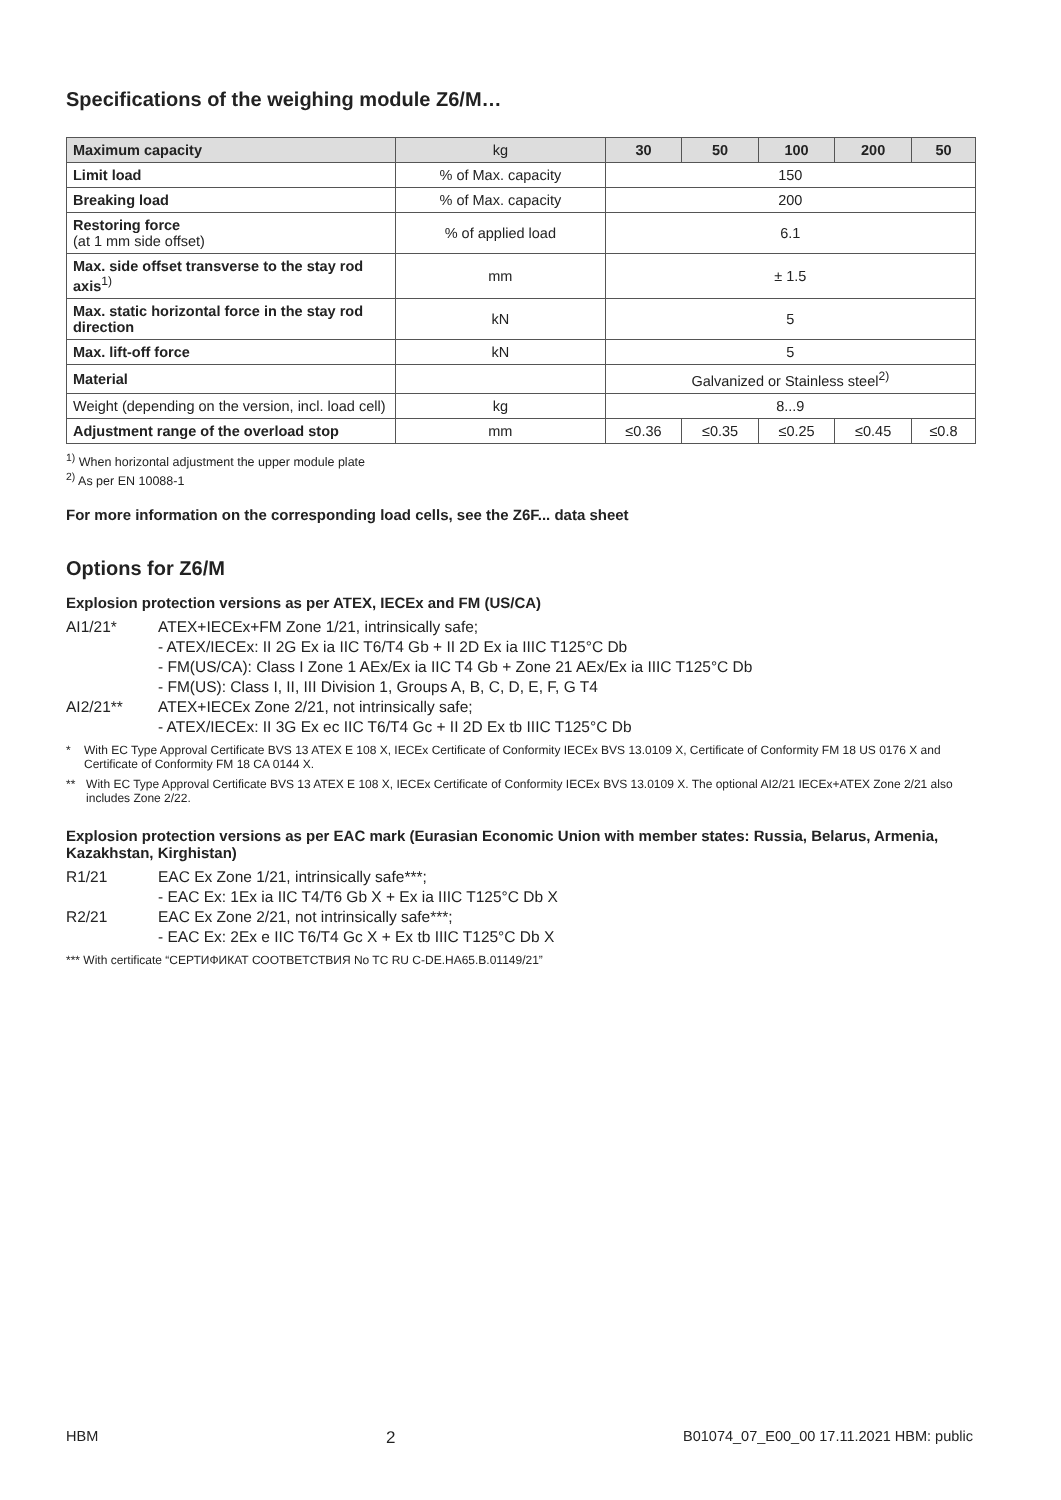Specifications of the weighing module Z6/M…
| Maximum capacity | kg | 30 | 50 | 100 | 200 | 50 |
| Limit load | % of Max. capacity | 150 | | | | |
| Breaking load | % of Max. capacity | 200 | | | | |
| Restoring force (at 1 mm side offset) | % of applied load | 6.1 | | | | |
| Max. side offset transverse to the stay rod axis<sup>1)</sup> | mm | ± 1.5 | | | | |
| Max. static horizontal force in the stay rod direction | kN | 5 | | | | |
| Max. lift-off force | kN | 5 | | | | |
| Material | | Galvanized or Stainless steel<sup>2)</sup> | | | | |
| Weight (depending on the version, incl. load cell) | kg | 8...9 | | | | |
| Adjustment range of the overload stop | mm | ≤0.36 | ≤0.35 | ≤0.25 | ≤0.45 | ≤0.8 |
<sup>1)</sup> When horizontal adjustment the upper module plate
<sup>2)</sup> As per EN 10088-1
For more information on the corresponding load cells, see the Z6F... data sheet
Options for Z6/M
Explosion protection versions as per ATEX, IECEx and FM (US/CA)
AI1/21* ATEX+IECEx+FM Zone 1/21, intrinsically safe;
- ATEX/IECEx: II 2G Ex ia IIC T6/T4 Gb + II 2D Ex ia IIIC T125°C Db
- FM(US/CA): Class I Zone 1 AEx/Ex ia IIC T4 Gb + Zone 21 AEx/Ex ia IIIC T125°C Db
- FM(US): Class I, II, III Division 1, Groups A, B, C, D, E, F, G T4
AI2/21** ATEX+IECEx Zone 2/21, not intrinsically safe;
- ATEX/IECEx: II 3G Ex ec IIC T6/T4 Gc + II 2D Ex tb IIIC T125°C Db
* With EC Type Approval Certificate BVS 13 ATEX E 108 X, IECEx Certificate of Conformity IECEx BVS 13.0109 X, Certificate of Conformity FM 18 US 0176 X and Certificate of Conformity FM 18 CA 0144 X.
** With EC Type Approval Certificate BVS 13 ATEX E 108 X, IECEx Certificate of Conformity IECEx BVS 13.0109 X. The optional AI2/21 IECEx+ATEX Zone 2/21 also includes Zone 2/22.
Explosion protection versions as per EAC mark (Eurasian Economic Union with member states: Russia, Belarus, Armenia, Kazakhstan, Kirghistan)
R1/21 EAC Ex Zone 1/21, intrinsically safe***;
- EAC Ex: 1Ex ia IIC T4/T6 Gb X + Ex ia IIIC T125°C Db X
R2/21 EAC Ex Zone 2/21, not intrinsically safe***;
- EAC Ex: 2Ex e IIC T6/T4 Gc X + Ex tb IIIC T125°C Db X
*** With certificate “СЕРТИФИКАТ СООТВЕТСТВИЯ No TC RU C-DE.HA65.B.01149/21”
HBM 2 B01074_07_E00_00 17.11.2021 HBM: public